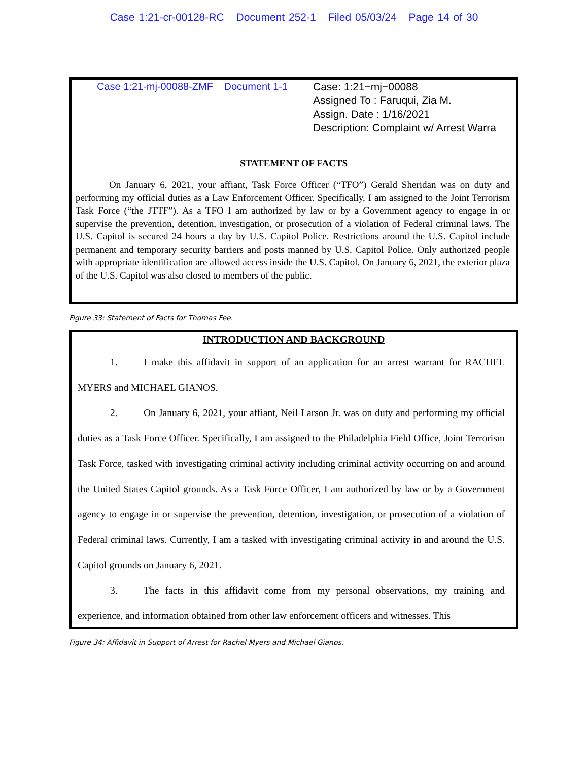Case 1:21-cr-00128-RC Document 252-1 Filed 05/03/24 Page 14 of 30
Case 1:21-mj-00088-ZMF Document 1-1
Case: 1:21−mj−00088
Assigned To : Faruqui, Zia M.
Assign. Date : 1/16/2021
Description: Complaint w/ Arrest Warra
STATEMENT OF FACTS
On January 6, 2021, your affiant, Task Force Officer (“TFO”) Gerald Sheridan was on duty and performing my official duties as a Law Enforcement Officer. Specifically, I am assigned to the Joint Terrorism Task Force (“the JTTF”). As a TFO I am authorized by law or by a Government agency to engage in or supervise the prevention, detention, investigation, or prosecution of a violation of Federal criminal laws. The U.S. Capitol is secured 24 hours a day by U.S. Capitol Police. Restrictions around the U.S. Capitol include permanent and temporary security barriers and posts manned by U.S. Capitol Police. Only authorized people with appropriate identification are allowed access inside the U.S. Capitol. On January 6, 2021, the exterior plaza of the U.S. Capitol was also closed to members of the public.
Figure 33: Statement of Facts for Thomas Fee.
INTRODUCTION AND BACKGROUND
1. I make this affidavit in support of an application for an arrest warrant for RACHEL MYERS and MICHAEL GIANOS.
2. On January 6, 2021, your affiant, Neil Larson Jr. was on duty and performing my official duties as a Task Force Officer. Specifically, I am assigned to the Philadelphia Field Office, Joint Terrorism Task Force, tasked with investigating criminal activity including criminal activity occurring on and around the United States Capitol grounds. As a Task Force Officer, I am authorized by law or by a Government agency to engage in or supervise the prevention, detention, investigation, or prosecution of a violation of Federal criminal laws. Currently, I am a tasked with investigating criminal activity in and around the U.S. Capitol grounds on January 6, 2021.
3. The facts in this affidavit come from my personal observations, my training and experience, and information obtained from other law enforcement officers and witnesses. This
Figure 34: Affidavit in Support of Arrest for Rachel Myers and Michael Gianos.